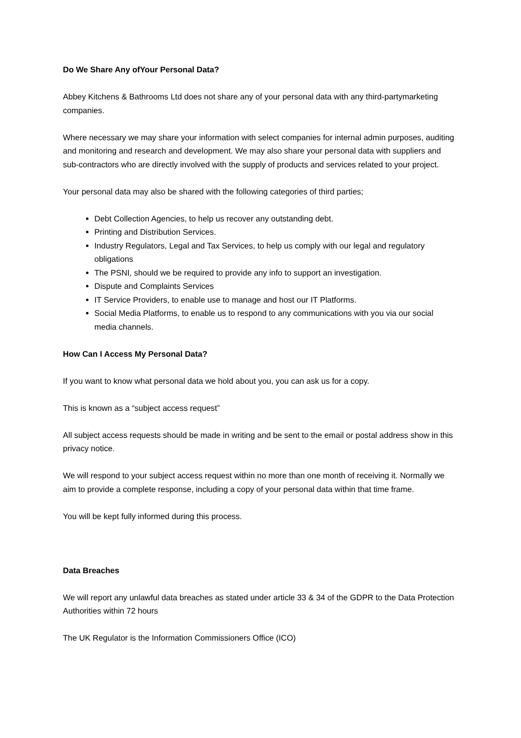Do We Share Any ofYour Personal Data?
Abbey Kitchens & Bathrooms Ltd does not share any of your personal data with any third-partymarketing companies.
Where necessary we may share your information with select companies for internal admin purposes, auditing and monitoring and research and development. We may also share your personal data with suppliers and sub-contractors who are directly involved with the supply of products and services related to your project.
Your personal data may also be shared with the following categories of third parties;
Debt Collection Agencies, to help us recover any outstanding debt.
Printing and Distribution Services.
Industry Regulators, Legal and Tax Services, to help us comply with our legal and regulatory obligations
The PSNI, should we be required to provide any info to support an investigation.
Dispute and Complaints Services
IT Service Providers, to enable use to manage and host our IT Platforms.
Social Media Platforms, to enable us to respond to any communications with you via our social media channels.
How Can I Access My Personal Data?
If you want to know what personal data we hold about you, you can ask us for a copy.
This is known as a “subject access request”
All subject access requests should be made in writing and be sent to the email or postal address show in this privacy notice.
We will respond to your subject access request within no more than one month of receiving it. Normally we aim to provide a complete response, including a copy of your personal data within that time frame.
You will be kept fully informed during this process.
Data Breaches
We will report any unlawful data breaches as stated under article 33 & 34 of the GDPR to the Data Protection Authorities within 72 hours
The UK Regulator is the Information Commissioners Office (ICO)